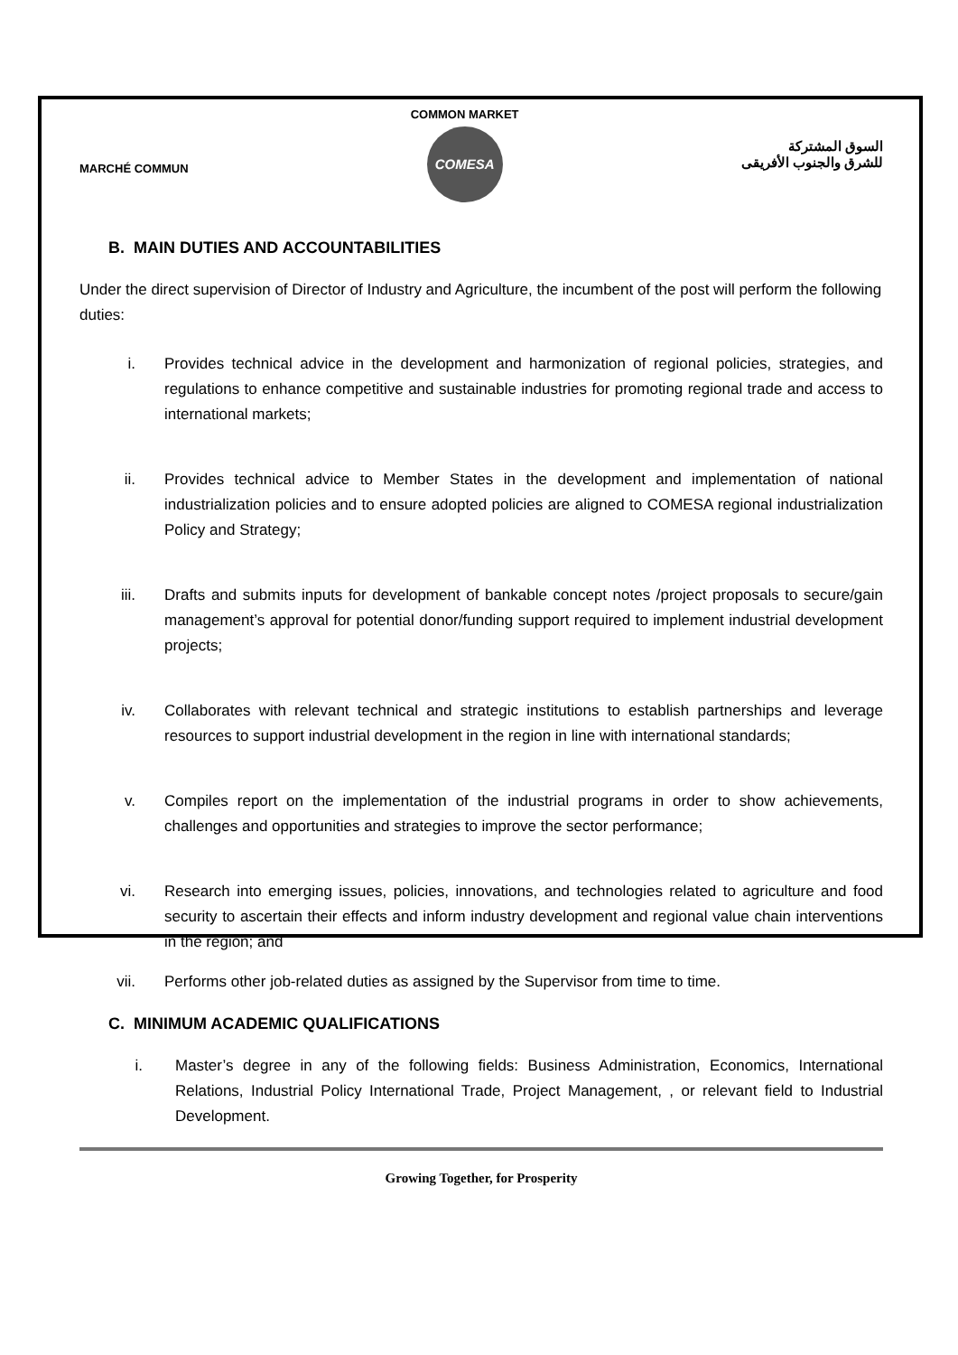MARCHÉ COMMUN
COMMON MARKET
COMESA
السوق المشتركة
للشرق والجنوب الأفريقى
B. MAIN DUTIES AND ACCOUNTABILITIES
Under the direct supervision of Director of Industry and Agriculture, the incumbent of the post will perform the following duties:
i. Provides technical advice in the development and harmonization of regional policies, strategies, and regulations to enhance competitive and sustainable industries for promoting regional trade and access to international markets;
ii. Provides technical advice to Member States in the development and implementation of national industrialization policies and to ensure adopted policies are aligned to COMESA regional industrialization Policy and Strategy;
iii. Drafts and submits inputs for development of bankable concept notes /project proposals to secure/gain management’s approval for potential donor/funding support required to implement industrial development projects;
iv. Collaborates with relevant technical and strategic institutions to establish partnerships and leverage resources to support industrial development in the region in line with international standards;
v. Compiles report on the implementation of the industrial programs in order to show achievements, challenges and opportunities and strategies to improve the sector performance;
vi. Research into emerging issues, policies, innovations, and technologies related to agriculture and food security to ascertain their effects and inform industry development and regional value chain interventions in the region; and
vii. Performs other job-related duties as assigned by the Supervisor from time to time.
C. MINIMUM ACADEMIC QUALIFICATIONS
i. Master’s degree in any of the following fields: Business Administration, Economics, International Relations, Industrial Policy International Trade, Project Management, , or relevant field to Industrial Development.
Growing Together, for Prosperity